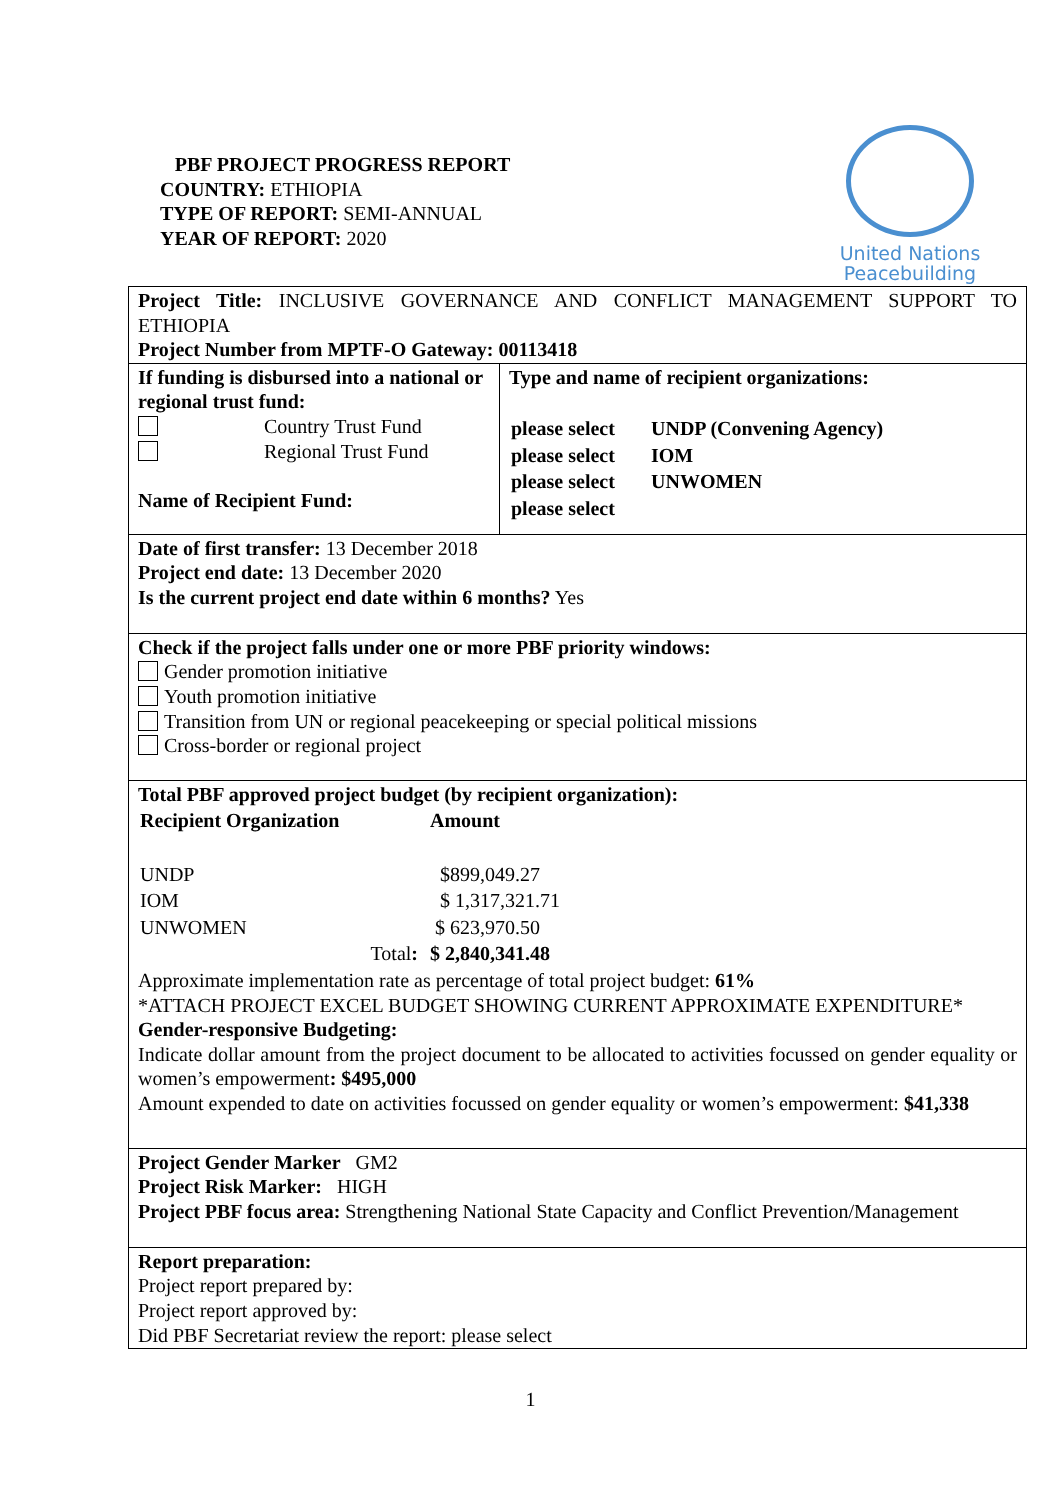PBF PROJECT PROGRESS REPORT
COUNTRY: ETHIOPIA
TYPE OF REPORT: SEMI-ANNUAL
YEAR OF REPORT: 2020
United Nations
Peacebuilding
| Project Title: INCLUSIVE GOVERNANCE AND CONFLICT MANAGEMENT SUPPORT TO ETHIOPIA Project Number from MPTF-O Gateway: 00113418 | |
| If funding is disbursed into a national or regional trust fund: Country Trust Fund Regional Trust Fund Name of Recipient Fund: | Type and name of recipient organizations: / please select / UNDP (Convening Agency) / / please select / IOM / / please select / UNWOMEN / / please select / / |
| Date of first transfer: 13 December 2018 Project end date: 13 December 2020 Is the current project end date within 6 months? Yes | |
| Check if the project falls under one or more PBF priority windows: Gender promotion initiative Youth promotion initiative Transition from UN or regional peacekeeping or special political missions Cross-border or regional project | |
| Total PBF approved project budget (by recipient organization): / Recipient Organization / Amount / / UNDP / $899,049.27 / / IOM / $ 1,317,321.71 / / UNWOMEN / $ 623,970.50 / / Total : / $ 2,840,341.48 / Approximate implementation rate as percentage of total project budget: 61% *ATTACH PROJECT EXCEL BUDGET SHOWING CURRENT APPROXIMATE EXPENDITURE* Gender-responsive Budgeting: Indicate dollar amount from the project document to be allocated to activities focussed on gender equality or women’s empowerment : $495,000 Amount expended to date on activities focussed on gender equality or women’s empowerment: $41,338 | |
| Project Gender Marker GM2 Project Risk Marker: HIGH Project PBF focus area: Strengthening National State Capacity and Conflict Prevention/Management | |
| Report preparation: Project report prepared by: Project report approved by: Did PBF Secretariat review the report: please select | |
1